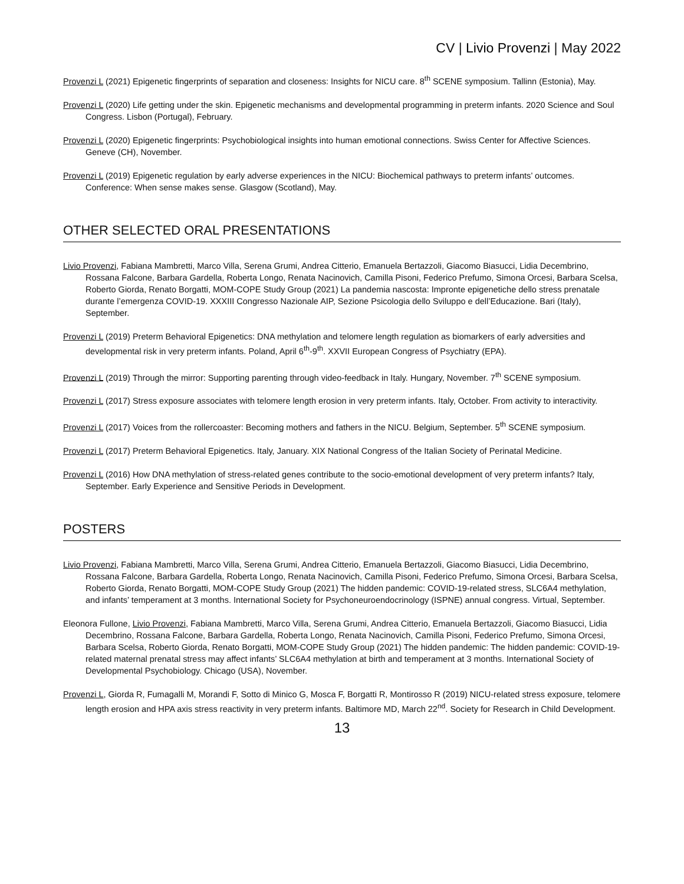CV | Livio Provenzi | May 2022
Provenzi L (2021) Epigenetic fingerprints of separation and closeness: Insights for NICU care. 8<sup>th</sup> SCENE symposium. Tallinn (Estonia), May.
Provenzi L (2020) Life getting under the skin. Epigenetic mechanisms and developmental programming in preterm infants. 2020 Science and Soul Congress. Lisbon (Portugal), February.
Provenzi L (2020) Epigenetic fingerprints: Psychobiological insights into human emotional connections. Swiss Center for Affective Sciences. Geneve (CH), November.
Provenzi L (2019) Epigenetic regulation by early adverse experiences in the NICU: Biochemical pathways to preterm infants’ outcomes. Conference: When sense makes sense. Glasgow (Scotland), May.
OTHER SELECTED ORAL PRESENTATIONS
Livio Provenzi, Fabiana Mambretti, Marco Villa, Serena Grumi, Andrea Citterio, Emanuela Bertazzoli, Giacomo Biasucci, Lidia Decembrino, Rossana Falcone, Barbara Gardella, Roberta Longo, Renata Nacinovich, Camilla Pisoni, Federico Prefumo, Simona Orcesi, Barbara Scelsa, Roberto Giorda, Renato Borgatti, MOM-COPE Study Group (2021) La pandemia nascosta: Impronte epigenetiche dello stress prenatale durante l’emergenza COVID-19. XXXIII Congresso Nazionale AIP, Sezione Psicologia dello Sviluppo e dell’Educazione. Bari (Italy), September.
Provenzi L (2019) Preterm Behavioral Epigenetics: DNA methylation and telomere length regulation as biomarkers of early adversities and developmental risk in very preterm infants. Poland, April 6<sup>th</sup>-9<sup>th</sup>. XXVII European Congress of Psychiatry (EPA).
Provenzi L (2019) Through the mirror: Supporting parenting through video-feedback in Italy. Hungary, November. 7<sup>th</sup> SCENE symposium.
Provenzi L (2017) Stress exposure associates with telomere length erosion in very preterm infants. Italy, October. From activity to interactivity.
Provenzi L (2017) Voices from the rollercoaster: Becoming mothers and fathers in the NICU. Belgium, September. 5<sup>th</sup> SCENE symposium.
Provenzi L (2017) Preterm Behavioral Epigenetics. Italy, January. XIX National Congress of the Italian Society of Perinatal Medicine.
Provenzi L (2016) How DNA methylation of stress-related genes contribute to the socio-emotional development of very preterm infants? Italy, September. Early Experience and Sensitive Periods in Development.
POSTERS
Livio Provenzi, Fabiana Mambretti, Marco Villa, Serena Grumi, Andrea Citterio, Emanuela Bertazzoli, Giacomo Biasucci, Lidia Decembrino, Rossana Falcone, Barbara Gardella, Roberta Longo, Renata Nacinovich, Camilla Pisoni, Federico Prefumo, Simona Orcesi, Barbara Scelsa, Roberto Giorda, Renato Borgatti, MOM-COPE Study Group (2021) The hidden pandemic: COVID-19-related stress, SLC6A4 methylation, and infants’ temperament at 3 months. International Society for Psychoneuroendocrinology (ISPNE) annual congress. Virtual, September.
Eleonora Fullone, Livio Provenzi, Fabiana Mambretti, Marco Villa, Serena Grumi, Andrea Citterio, Emanuela Bertazzoli, Giacomo Biasucci, Lidia Decembrino, Rossana Falcone, Barbara Gardella, Roberta Longo, Renata Nacinovich, Camilla Pisoni, Federico Prefumo, Simona Orcesi, Barbara Scelsa, Roberto Giorda, Renato Borgatti, MOM-COPE Study Group (2021) The hidden pandemic: The hidden pandemic: COVID-19-related maternal prenatal stress may affect infants’ SLC6A4 methylation at birth and temperament at 3 months. International Society of Developmental Psychobiology. Chicago (USA), November.
Provenzi L, Giorda R, Fumagalli M, Morandi F, Sotto di Minico G, Mosca F, Borgatti R, Montirosso R (2019) NICU-related stress exposure, telomere length erosion and HPA axis stress reactivity in very preterm infants. Baltimore MD, March 22<sup>nd</sup>. Society for Research in Child Development.
13